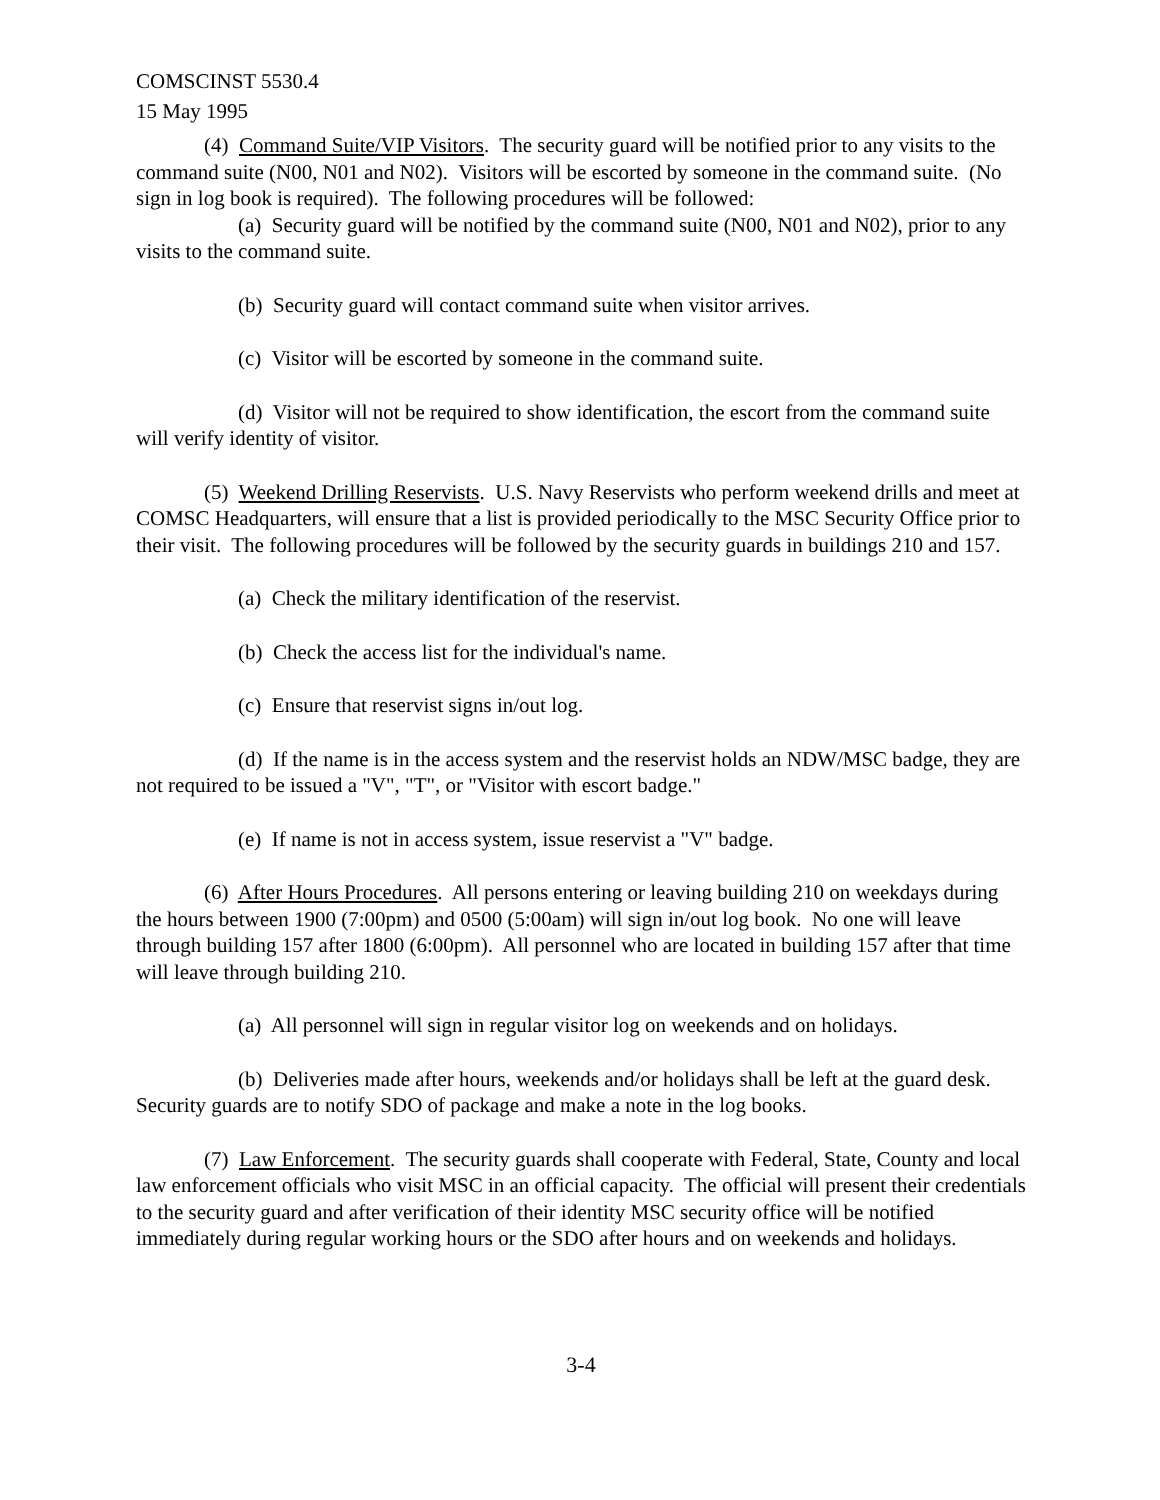COMSCINST 5530.4
15 May 1995
(4) Command Suite/VIP Visitors. The security guard will be notified prior to any visits to the command suite (N00, N01 and N02). Visitors will be escorted by someone in the command suite. (No sign in log book is required). The following procedures will be followed:
(a) Security guard will be notified by the command suite (N00, N01 and N02), prior to any visits to the command suite.
(b) Security guard will contact command suite when visitor arrives.
(c) Visitor will be escorted by someone in the command suite.
(d) Visitor will not be required to show identification, the escort from the command suite will verify identity of visitor.
(5) Weekend Drilling Reservists. U.S. Navy Reservists who perform weekend drills and meet at COMSC Headquarters, will ensure that a list is provided periodically to the MSC Security Office prior to their visit. The following procedures will be followed by the security guards in buildings 210 and 157.
(a) Check the military identification of the reservist.
(b) Check the access list for the individual's name.
(c) Ensure that reservist signs in/out log.
(d) If the name is in the access system and the reservist holds an NDW/MSC badge, they are not required to be issued a "V", "T", or "Visitor with escort badge."
(e) If name is not in access system, issue reservist a "V" badge.
(6) After Hours Procedures. All persons entering or leaving building 210 on weekdays during the hours between 1900 (7:00pm) and 0500 (5:00am) will sign in/out log book. No one will leave through building 157 after 1800 (6:00pm). All personnel who are located in building 157 after that time will leave through building 210.
(a) All personnel will sign in regular visitor log on weekends and on holidays.
(b) Deliveries made after hours, weekends and/or holidays shall be left at the guard desk. Security guards are to notify SDO of package and make a note in the log books.
(7) Law Enforcement. The security guards shall cooperate with Federal, State, County and local law enforcement officials who visit MSC in an official capacity. The official will present their credentials to the security guard and after verification of their identity MSC security office will be notified immediately during regular working hours or the SDO after hours and on weekends and holidays.
3-4